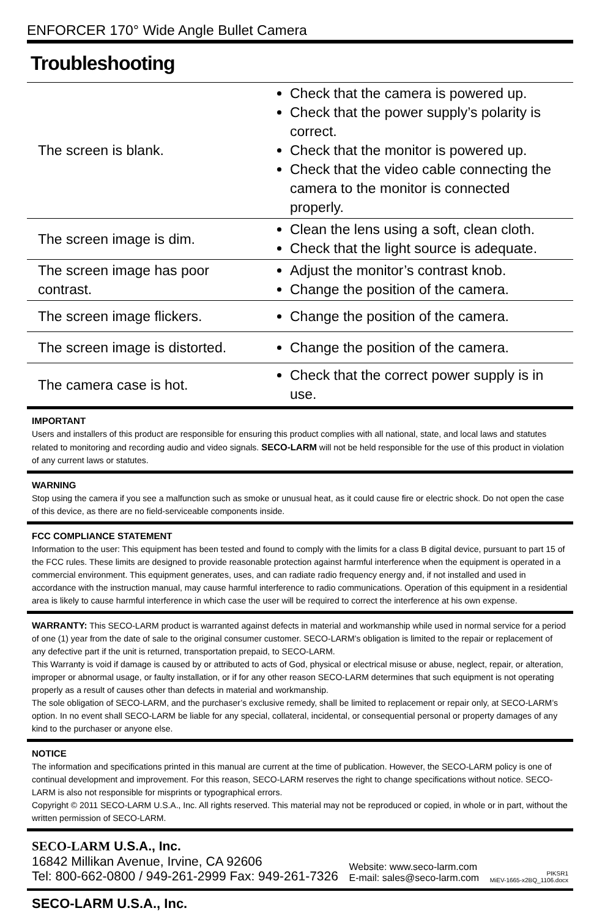ENFORCER 170° Wide Angle Bullet Camera
Troubleshooting
| The screen is blank. | Check that the camera is powered up. Check that the power supply’s polarity is correct. Check that the monitor is powered up. Check that the video cable connecting the camera to the monitor is connected properly. |
| The screen image is dim. | Clean the lens using a soft, clean cloth. Check that the light source is adequate. |
| The screen image has poor contrast. | Adjust the monitor’s contrast knob. Change the position of the camera. |
| The screen image flickers. | Change the position of the camera. |
| The screen image is distorted. | Change the position of the camera. |
| The camera case is hot. | Check that the correct power supply is in use. |
IMPORTANT
Users and installers of this product are responsible for ensuring this product complies with all national, state, and local laws and statutes related to monitoring and recording audio and video signals. SECO-LARM will not be held responsible for the use of this product in violation of any current laws or statutes.
WARNING
Stop using the camera if you see a malfunction such as smoke or unusual heat, as it could cause fire or electric shock. Do not open the case of this device, as there are no field-serviceable components inside.
FCC COMPLIANCE STATEMENT
Information to the user: This equipment has been tested and found to comply with the limits for a class B digital device, pursuant to part 15 of the FCC rules. These limits are designed to provide reasonable protection against harmful interference when the equipment is operated in a commercial environment. This equipment generates, uses, and can radiate radio frequency energy and, if not installed and used in accordance with the instruction manual, may cause harmful interference to radio communications. Operation of this equipment in a residential area is likely to cause harmful interference in which case the user will be required to correct the interference at his own expense.
WARRANTY: This SECO-LARM product is warranted against defects in material and workmanship while used in normal service for a period of one (1) year from the date of sale to the original consumer customer. SECO-LARM’s obligation is limited to the repair or replacement of any defective part if the unit is returned, transportation prepaid, to SECO-LARM.
This Warranty is void if damage is caused by or attributed to acts of God, physical or electrical misuse or abuse, neglect, repair, or alteration, improper or abnormal usage, or faulty installation, or if for any other reason SECO-LARM determines that such equipment is not operating properly as a result of causes other than defects in material and workmanship.
The sole obligation of SECO-LARM, and the purchaser’s exclusive remedy, shall be limited to replacement or repair only, at SECO-LARM’s option. In no event shall SECO-LARM be liable for any special, collateral, incidental, or consequential personal or property damages of any kind to the purchaser or anyone else.
NOTICE
The information and specifications printed in this manual are current at the time of publication. However, the SECO-LARM policy is one of continual development and improvement. For this reason, SECO-LARM reserves the right to change specifications without notice. SECO-LARM is also not responsible for misprints or typographical errors.
Copyright © 2011 SECO-LARM U.S.A., Inc. All rights reserved. This material may not be reproduced or copied, in whole or in part, without the written permission of SECO-LARM.
SECO-LARM U.S.A., Inc.
16842 Millikan Avenue, Irvine, CA 92606
Tel: 800-662-0800 / 949-261-2999 Fax: 949-261-7326
Website: www.seco-larm.com
E-mail: sales@seco-larm.com
PIKSR1
MiEV-1665-x2BQ_1106.docx
SECO-LARM U.S.A., Inc.